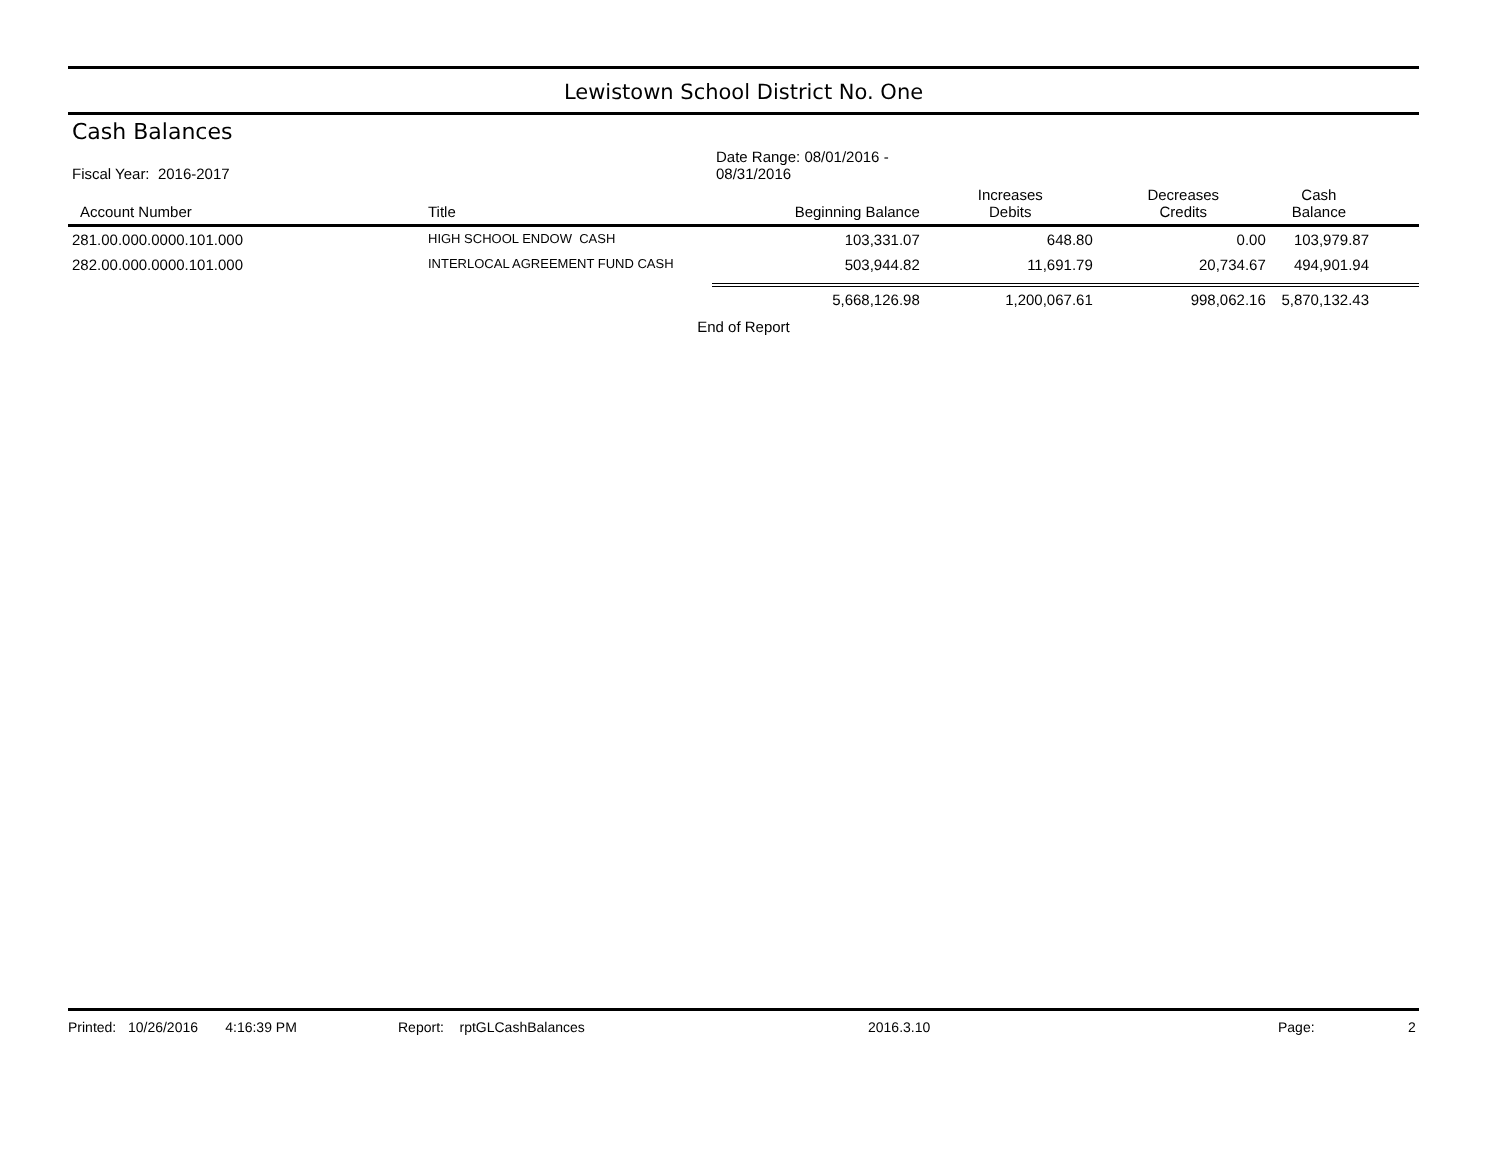Lewistown School District No. One
Cash Balances
| Fiscal Year: 2016-2017 | | Date Range: 08/01/2016 - 08/31/2016 | | | |
| --- | --- | --- | --- | --- | --- |
| Account Number | Title | Beginning Balance | Increases Debits | Decreases Credits | Cash Balance |
| 281.00.000.0000.101.000 | HIGH SCHOOL ENDOW CASH | 103,331.07 | 648.80 | 0.00 | 103,979.87 |
| 282.00.000.0000.101.000 | INTERLOCAL AGREEMENT FUND CASH | 503,944.82 | 11,691.79 | 20,734.67 | 494,901.94 |
| | | 5,668,126.98 | 1,200,067.61 | 998,062.16 | 5,870,132.43 |
End of Report
Printed: 10/26/2016 4:16:39 PM Report: rptGLCashBalances 2016.3.10 Page: 2